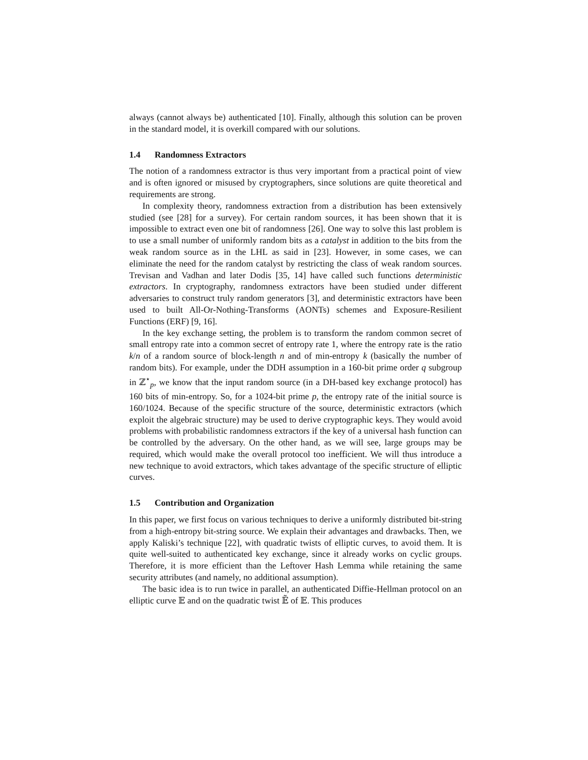always (cannot always be) authenticated [10]. Finally, although this solution can be proven in the standard model, it is overkill compared with our solutions.
1.4 Randomness Extractors
The notion of a randomness extractor is thus very important from a practical point of view and is often ignored or misused by cryptographers, since solutions are quite theoretical and requirements are strong.
In complexity theory, randomness extraction from a distribution has been extensively studied (see [28] for a survey). For certain random sources, it has been shown that it is impossible to extract even one bit of randomness [26]. One way to solve this last problem is to use a small number of uniformly random bits as a catalyst in addition to the bits from the weak random source as in the LHL as said in [23]. However, in some cases, we can eliminate the need for the random catalyst by restricting the class of weak random sources. Trevisan and Vadhan and later Dodis [35, 14] have called such functions deterministic extractors. In cryptography, randomness extractors have been studied under different adversaries to construct truly random generators [3], and deterministic extractors have been used to built All-Or-Nothing-Transforms (AONTs) schemes and Exposure-Resilient Functions (ERF) [9, 16].
In the key exchange setting, the problem is to transform the random common secret of small entropy rate into a common secret of entropy rate 1, where the entropy rate is the ratio k/n of a random source of block-length n and of min-entropy k (basically the number of random bits). For example, under the DDH assumption in a 160-bit prime order q subgroup in ℤ<sup>⋆</sup><sub>p</sub>, we know that the input random source (in a DH-based key exchange protocol) has 160 bits of min-entropy. So, for a 1024-bit prime p, the entropy rate of the initial source is 160/1024. Because of the specific structure of the source, deterministic extractors (which exploit the algebraic structure) may be used to derive cryptographic keys. They would avoid problems with probabilistic randomness extractors if the key of a universal hash function can be controlled by the adversary. On the other hand, as we will see, large groups may be required, which would make the overall protocol too inefficient. We will thus introduce a new technique to avoid extractors, which takes advantage of the specific structure of elliptic curves.
1.5 Contribution and Organization
In this paper, we first focus on various techniques to derive a uniformly distributed bit-string from a high-entropy bit-string source. We explain their advantages and drawbacks. Then, we apply Kaliski’s technique [22], with quadratic twists of elliptic curves, to avoid them. It is quite well-suited to authenticated key exchange, since it already works on cyclic groups. Therefore, it is more efficient than the Leftover Hash Lemma while retaining the same security attributes (and namely, no additional assumption).
The basic idea is to run twice in parallel, an authenticated Diffie-Hellman protocol on an elliptic curve 𝔼 and on the quadratic twist 𝔼̃ of 𝔼. This produces